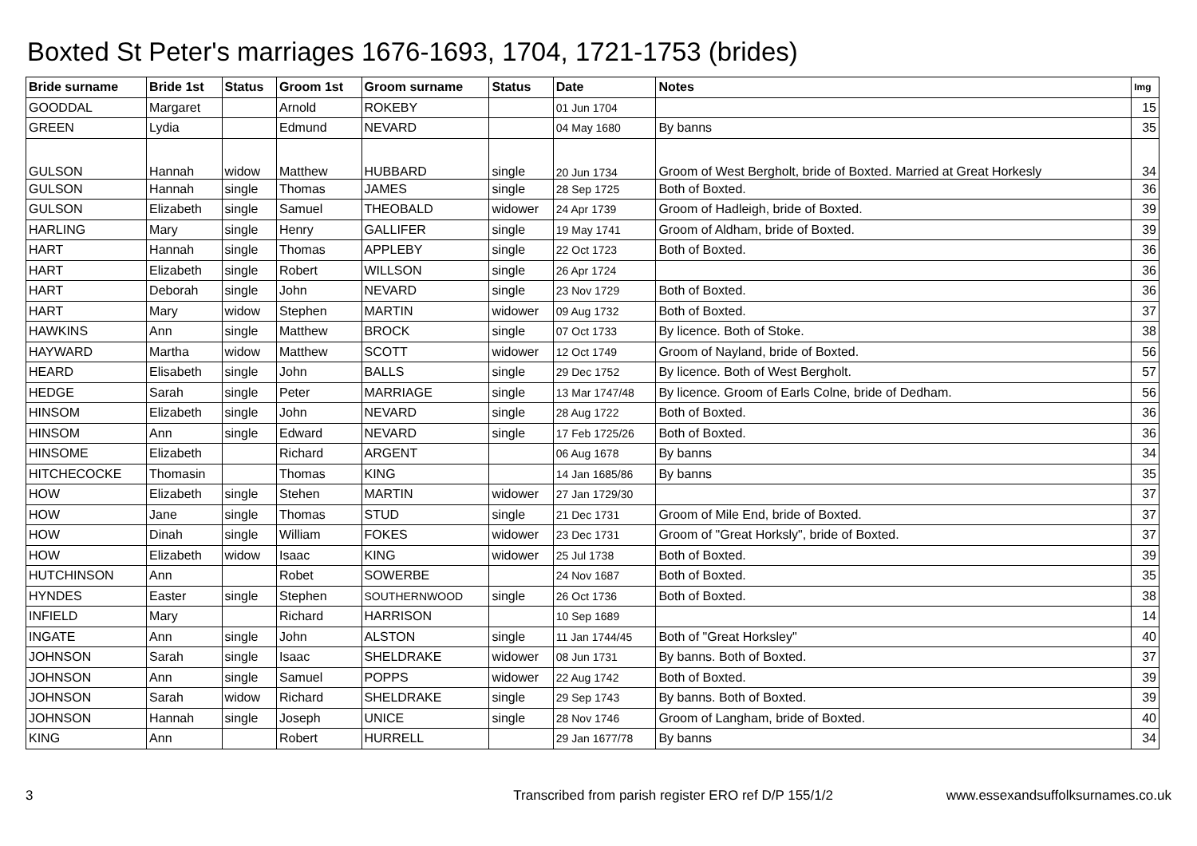Boxted St Peter's marriages 1676-1693, 1704, 1721-1753 (brides)
| Bride surname | Bride 1st | Status | Groom 1st | Groom surname | Status | Date | Notes | Img |
| --- | --- | --- | --- | --- | --- | --- | --- | --- |
| GOODDAL | Margaret | | Arnold | ROKEBY | | 01 Jun 1704 | | 15 |
| GREEN | Lydia | | Edmund | NEVARD | | 04 May 1680 | By banns | 35 |
| GULSON | Hannah | widow | Matthew | HUBBARD | single | 20 Jun 1734 | Groom of West Bergholt, bride of Boxted. Married at Great Horkesly | 34 |
| GULSON | Hannah | single | Thomas | JAMES | single | 28 Sep 1725 | Both of Boxted. | 36 |
| GULSON | Elizabeth | single | Samuel | THEOBALD | widower | 24 Apr 1739 | Groom of Hadleigh, bride of Boxted. | 39 |
| HARLING | Mary | single | Henry | GALLIFER | single | 19 May 1741 | Groom of Aldham, bride of Boxted. | 39 |
| HART | Hannah | single | Thomas | APPLEBY | single | 22 Oct 1723 | Both of Boxted. | 36 |
| HART | Elizabeth | single | Robert | WILLSON | single | 26 Apr 1724 | | 36 |
| HART | Deborah | single | John | NEVARD | single | 23 Nov 1729 | Both of Boxted. | 36 |
| HART | Mary | widow | Stephen | MARTIN | widower | 09 Aug 1732 | Both of Boxted. | 37 |
| HAWKINS | Ann | single | Matthew | BROCK | single | 07 Oct 1733 | By licence. Both of Stoke. | 38 |
| HAYWARD | Martha | widow | Matthew | SCOTT | widower | 12 Oct 1749 | Groom of Nayland, bride of Boxted. | 56 |
| HEARD | Elisabeth | single | John | BALLS | single | 29 Dec 1752 | By licence. Both of West Bergholt. | 57 |
| HEDGE | Sarah | single | Peter | MARRIAGE | single | 13 Mar 1747/48 | By licence. Groom of Earls Colne, bride of Dedham. | 56 |
| HINSOM | Elizabeth | single | John | NEVARD | single | 28 Aug 1722 | Both of Boxted. | 36 |
| HINSOM | Ann | single | Edward | NEVARD | single | 17 Feb 1725/26 | Both of Boxted. | 36 |
| HINSOME | Elizabeth | | Richard | ARGENT | | 06 Aug 1678 | By banns | 34 |
| HITCHECOCKE | Thomasin | | Thomas | KING | | 14 Jan 1685/86 | By banns | 35 |
| HOW | Elizabeth | single | Stehen | MARTIN | widower | 27 Jan 1729/30 | | 37 |
| HOW | Jane | single | Thomas | STUD | single | 21 Dec 1731 | Groom of Mile End, bride of Boxted. | 37 |
| HOW | Dinah | single | William | FOKES | widower | 23 Dec 1731 | Groom of "Great Horksly", bride of Boxted. | 37 |
| HOW | Elizabeth | widow | Isaac | KING | widower | 25 Jul 1738 | Both of Boxted. | 39 |
| HUTCHINSON | Ann | | Robet | SOWERBE | | 24 Nov 1687 | Both of Boxted. | 35 |
| HYNDES | Easter | single | Stephen | SOUTHERNWOOD | single | 26 Oct 1736 | Both of Boxted. | 38 |
| INFIELD | Mary | | Richard | HARRISON | | 10 Sep 1689 | | 14 |
| INGATE | Ann | single | John | ALSTON | single | 11 Jan 1744/45 | Both of "Great Horksley" | 40 |
| JOHNSON | Sarah | single | Isaac | SHELDRAKE | widower | 08 Jun 1731 | By banns. Both of Boxted. | 37 |
| JOHNSON | Ann | single | Samuel | POPPS | widower | 22 Aug 1742 | Both of Boxted. | 39 |
| JOHNSON | Sarah | widow | Richard | SHELDRAKE | single | 29 Sep 1743 | By banns. Both of Boxted. | 39 |
| JOHNSON | Hannah | single | Joseph | UNICE | single | 28 Nov 1746 | Groom of Langham, bride of Boxted. | 40 |
| KING | Ann | | Robert | HURRELL | | 29 Jan 1677/78 | By banns | 34 |
3 Transcribed from parish register ERO ref D/P 155/1/2 www.essexandsuffolksurnames.co.uk